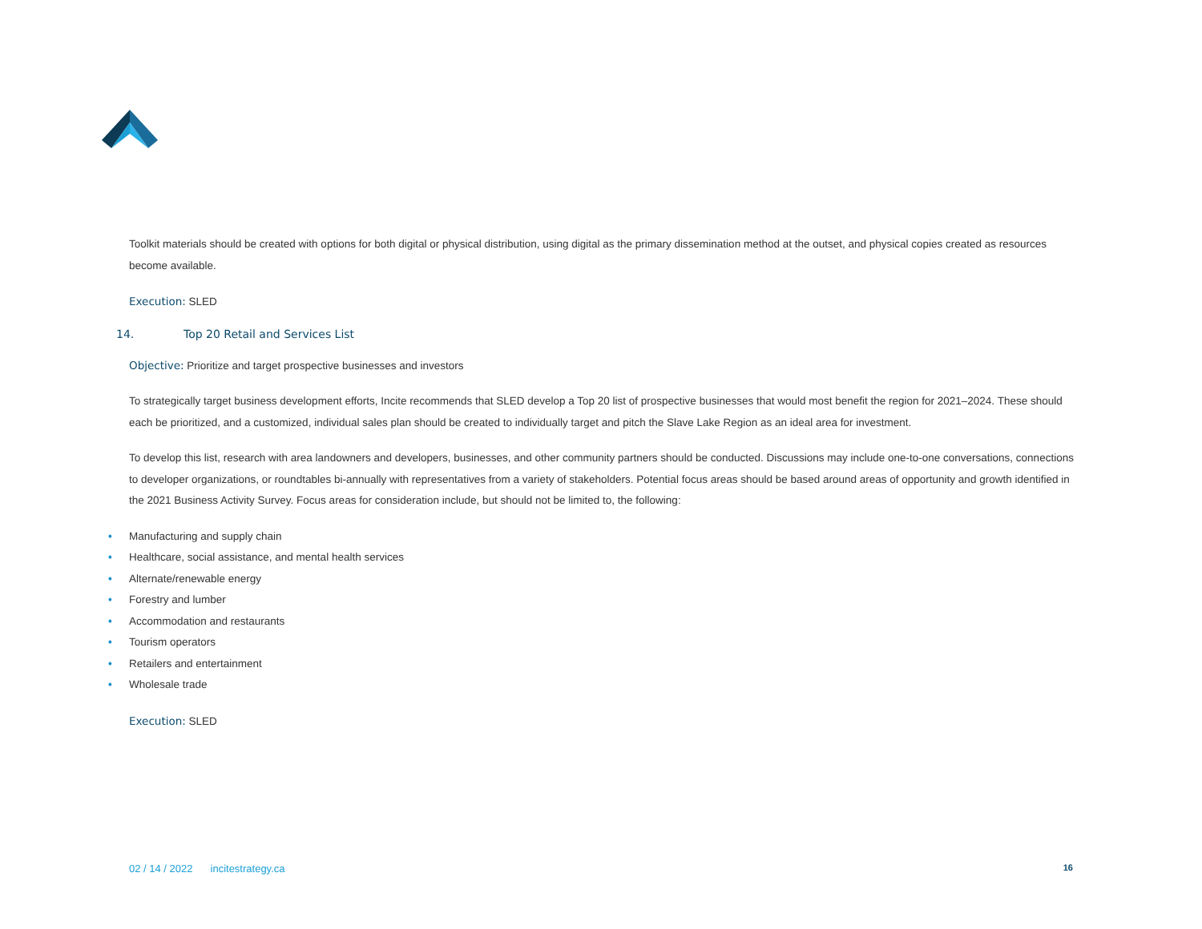Toolkit materials should be created with options for both digital or physical distribution, using digital as the primary dissemination method at the outset, and physical copies created as resources become available.
Execution: SLED
14. Top 20 Retail and Services List
Objective: Prioritize and target prospective businesses and investors
To strategically target business development efforts, Incite recommends that SLED develop a Top 20 list of prospective businesses that would most benefit the region for 2021–2024. These should each be prioritized, and a customized, individual sales plan should be created to individually target and pitch the Slave Lake Region as an ideal area for investment.
To develop this list, research with area landowners and developers, businesses, and other community partners should be conducted. Discussions may include one-to-one conversations, connections to developer organizations, or roundtables bi-annually with representatives from a variety of stakeholders. Potential focus areas should be based around areas of opportunity and growth identified in the 2021 Business Activity Survey. Focus areas for consideration include, but should not be limited to, the following:
• Manufacturing and supply chain
• Healthcare, social assistance, and mental health services
• Alternate/renewable energy
• Forestry and lumber
• Accommodation and restaurants
• Tourism operators
• Retailers and entertainment
• Wholesale trade
Execution: SLED
02 / 14 / 2022 incitestrategy.ca 16